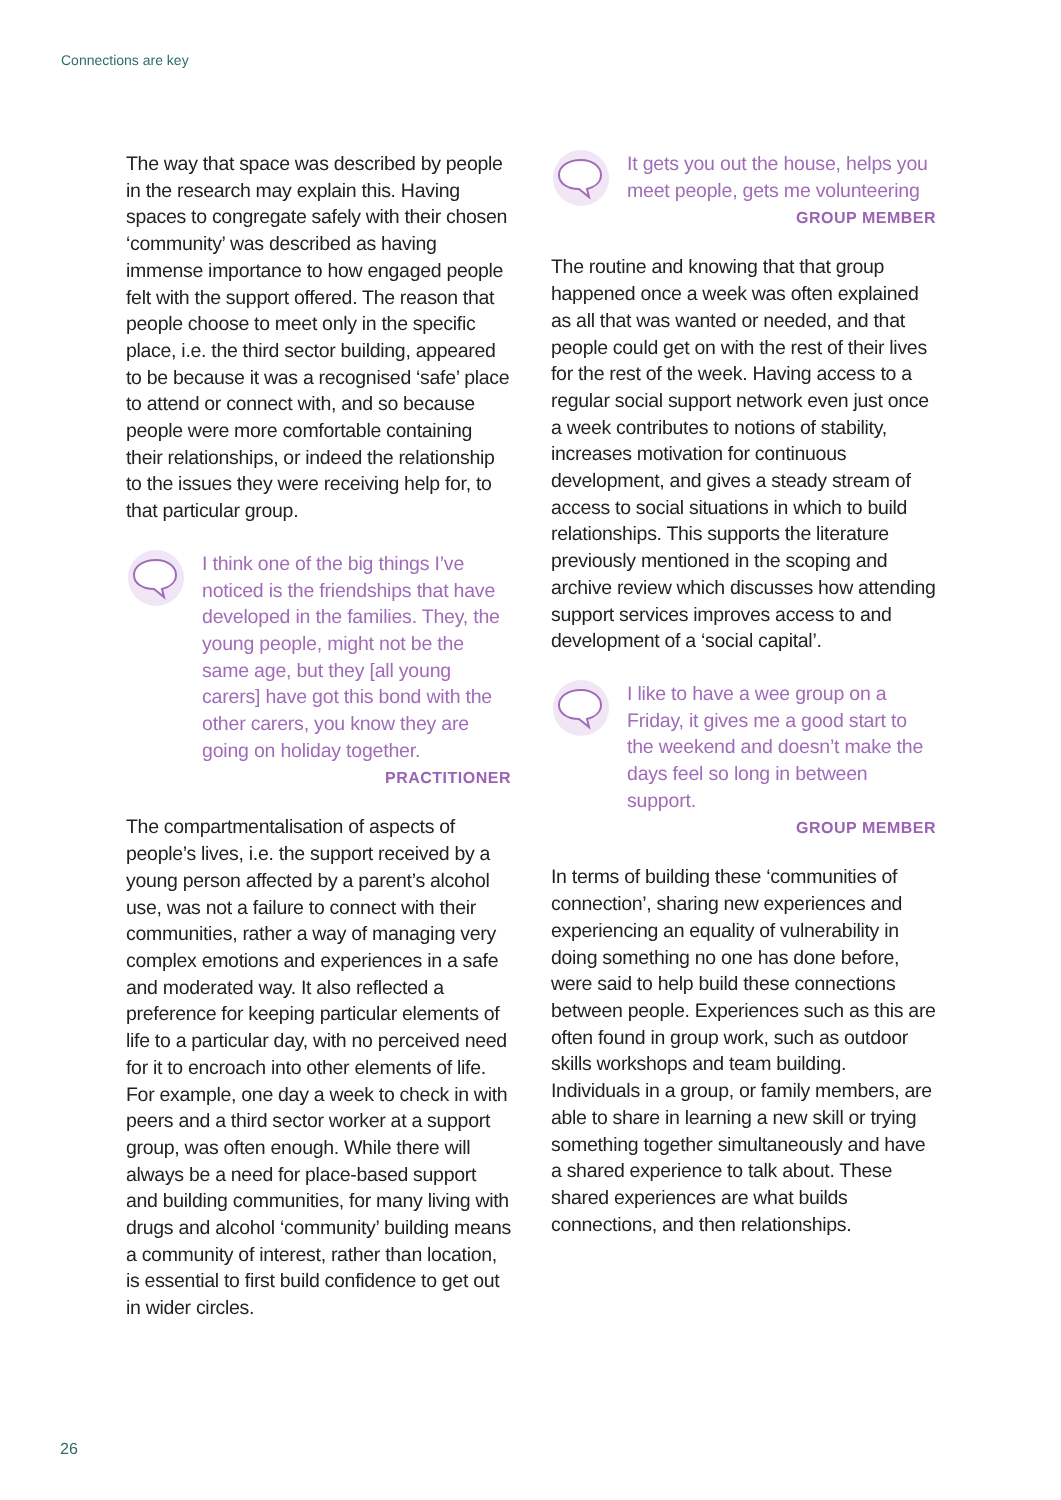Connections are key
The way that space was described by people in the research may explain this. Having spaces to congregate safely with their chosen ‘community’ was described as having immense importance to how engaged people felt with the support offered. The reason that people choose to meet only in the specific place, i.e. the third sector building, appeared to be because it was a recognised ‘safe’ place to attend or connect with, and so because people were more comfortable containing their relationships, or indeed the relationship to the issues they were receiving help for, to that particular group.
I think one of the big things I’ve noticed is the friendships that have developed in the families. They, the young people, might not be the same age, but they [all young carers] have got this bond with the other carers, you know they are going on holiday together.
PRACTITIONER
The compartmentalisation of aspects of people’s lives, i.e. the support received by a young person affected by a parent’s alcohol use, was not a failure to connect with their communities, rather a way of managing very complex emotions and experiences in a safe and moderated way. It also reflected a preference for keeping particular elements of life to a particular day, with no perceived need for it to encroach into other elements of life. For example, one day a week to check in with peers and a third sector worker at a support group, was often enough. While there will always be a need for place-based support and building communities, for many living with drugs and alcohol ‘community’ building means a community of interest, rather than location, is essential to first build confidence to get out in wider circles.
It gets you out the house, helps you meet people, gets me volunteering
GROUP MEMBER
The routine and knowing that that group happened once a week was often explained as all that was wanted or needed, and that people could get on with the rest of their lives for the rest of the week. Having access to a regular social support network even just once a week contributes to notions of stability, increases motivation for continuous development, and gives a steady stream of access to social situations in which to build relationships. This supports the literature previously mentioned in the scoping and archive review which discusses how attending support services improves access to and development of a ‘social capital’.
I like to have a wee group on a Friday, it gives me a good start to the weekend and doesn’t make the days feel so long in between support.
GROUP MEMBER
In terms of building these ‘communities of connection’, sharing new experiences and experiencing an equality of vulnerability in doing something no one has done before, were said to help build these connections between people. Experiences such as this are often found in group work, such as outdoor skills workshops and team building. Individuals in a group, or family members, are able to share in learning a new skill or trying something together simultaneously and have a shared experience to talk about. These shared experiences are what builds connections, and then relationships.
26